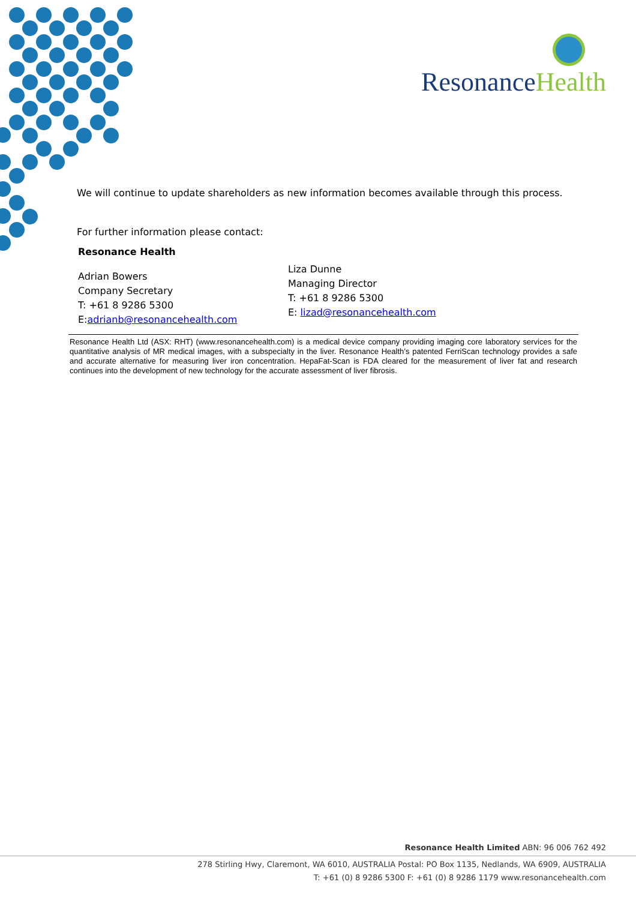Resonance Health
We will continue to update shareholders as new information becomes available through this process.
For further information please contact:
Resonance Health
Adrian Bowers
Company Secretary
T: +61 8 9286 5300
E:adrianb@resonancehealth.com
Liza Dunne
Managing Director
T: +61 8 9286 5300
E: lizad@resonancehealth.com
Resonance Health Ltd (ASX: RHT) (www.resonancehealth.com) is a medical device company providing imaging core laboratory services for the quantitative analysis of MR medical images, with a subspecialty in the liver. Resonance Health’s patented FerriScan technology provides a safe and accurate alternative for measuring liver iron concentration. HepaFat-Scan is FDA cleared for the measurement of liver fat and research continues into the development of new technology for the accurate assessment of liver fibrosis.
Resonance Health Limited ABN: 96 006 762 492
278 Stirling Hwy, Claremont, WA 6010, AUSTRALIA Postal: PO Box 1135, Nedlands, WA 6909, AUSTRALIA
T: +61 (0) 8 9286 5300 F: +61 (0) 8 9286 1179 www.resonancehealth.com